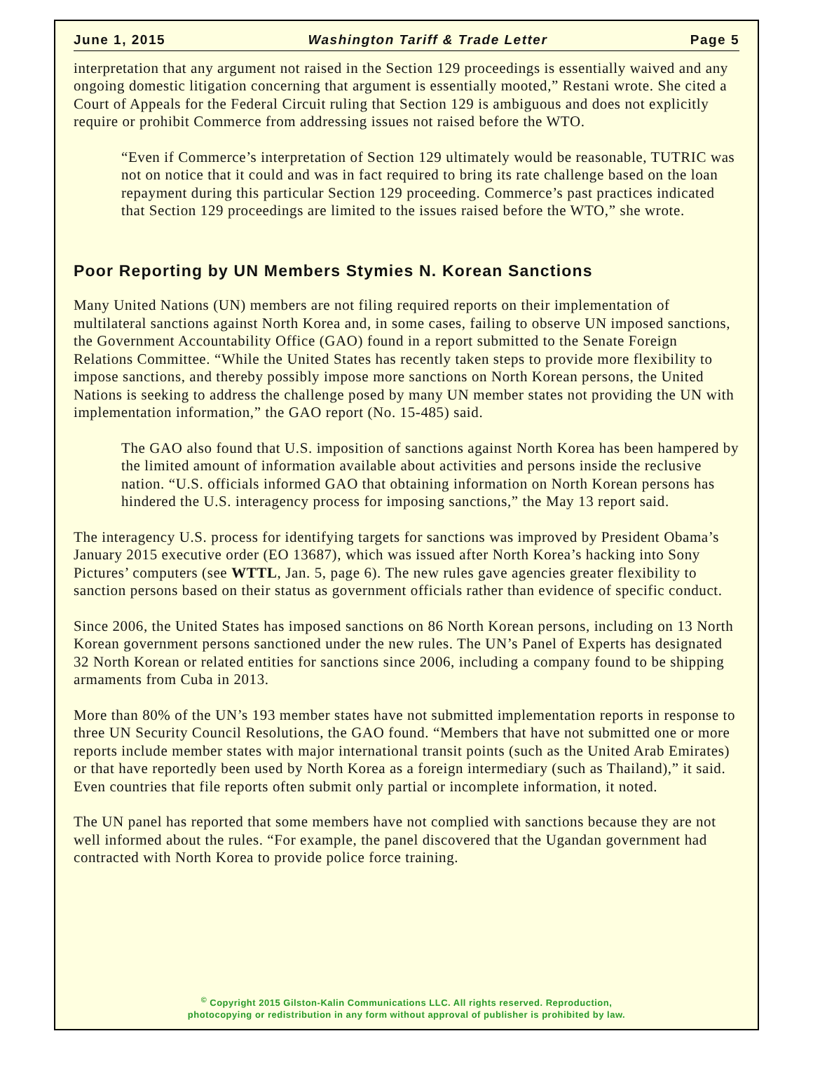June 1, 2015 Washington Tariff & Trade Letter Page 5
interpretation that any argument not raised in the Section 129 proceedings is essentially waived and any ongoing domestic litigation concerning that argument is essentially mooted,” Restani wrote. She cited a Court of Appeals for the Federal Circuit ruling that Section 129 is ambiguous and does not explicitly require or prohibit Commerce from addressing issues not raised before the WTO.
“Even if Commerce’s interpretation of Section 129 ultimately would be reasonable, TUTRIC was not on notice that it could and was in fact required to bring its rate challenge based on the loan repayment during this particular Section 129 proceeding. Commerce’s past practices indicated that Section 129 proceedings are limited to the issues raised before the WTO,” she wrote.
Poor Reporting by UN Members Stymies N. Korean Sanctions
Many United Nations (UN) members are not filing required reports on their implementation of multilateral sanctions against North Korea and, in some cases, failing to observe UN imposed sanctions, the Government Accountability Office (GAO) found in a report submitted to the Senate Foreign Relations Committee. “While the United States has recently taken steps to provide more flexibility to impose sanctions, and thereby possibly impose more sanctions on North Korean persons, the United Nations is seeking to address the challenge posed by many UN member states not providing the UN with implementation information,” the GAO report (No. 15-485) said.
The GAO also found that U.S. imposition of sanctions against North Korea has been hampered by the limited amount of information available about activities and persons inside the reclusive nation. “U.S. officials informed GAO that obtaining information on North Korean persons has hindered the U.S. interagency process for imposing sanctions,” the May 13 report said.
The interagency U.S. process for identifying targets for sanctions was improved by President Obama’s January 2015 executive order (EO 13687), which was issued after North Korea’s hacking into Sony Pictures’ computers (see WTTL, Jan. 5, page 6). The new rules gave agencies greater flexibility to sanction persons based on their status as government officials rather than evidence of specific conduct.
Since 2006, the United States has imposed sanctions on 86 North Korean persons, including on 13 North Korean government persons sanctioned under the new rules. The UN’s Panel of Experts has designated 32 North Korean or related entities for sanctions since 2006, including a company found to be shipping armaments from Cuba in 2013.
More than 80% of the UN’s 193 member states have not submitted implementation reports in response to three UN Security Council Resolutions, the GAO found. “Members that have not submitted one or more reports include member states with major international transit points (such as the United Arab Emirates) or that have reportedly been used by North Korea as a foreign intermediary (such as Thailand),” it said. Even countries that file reports often submit only partial or incomplete information, it noted.
The UN panel has reported that some members have not complied with sanctions because they are not well informed about the rules. “For example, the panel discovered that the Ugandan government had contracted with North Korea to provide police force training.
<sup>©</sup> Copyright 2015 Gilston-Kalin Communications LLC. All rights reserved. Reproduction,
photocopying or redistribution in any form without approval of publisher is prohibited by law.